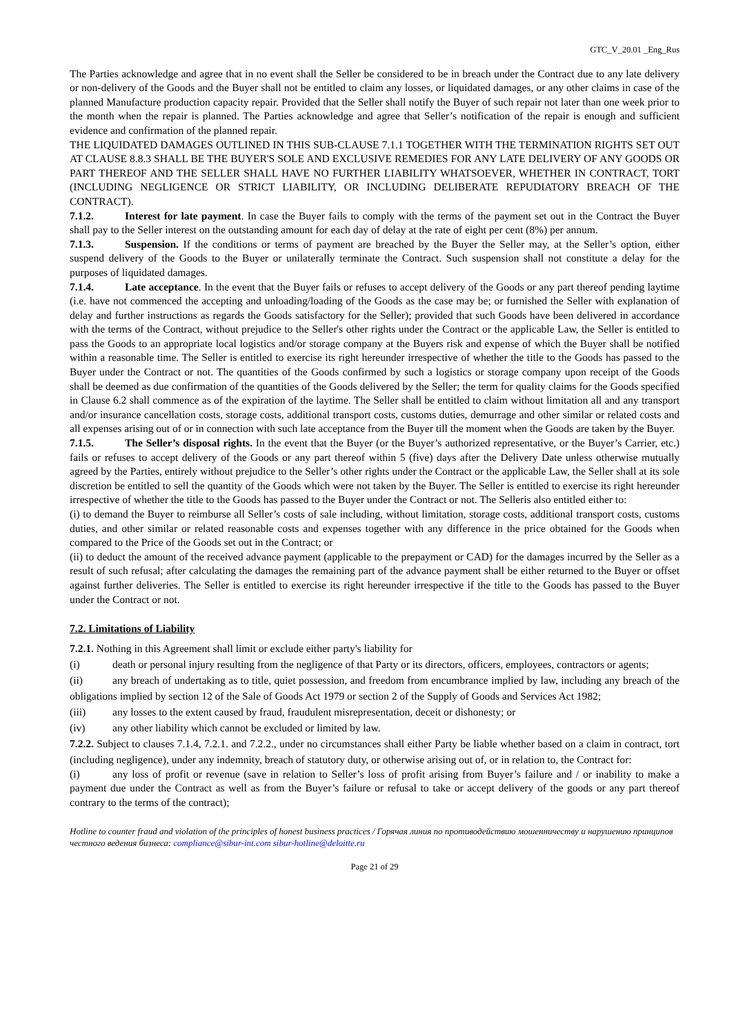GTC_V_20.01 _Eng_Rus
The Parties acknowledge and agree that in no event shall the Seller be considered to be in breach under the Contract due to any late delivery or non-delivery of the Goods and the Buyer shall not be entitled to claim any losses, or liquidated damages, or any other claims in case of the planned Manufacture production capacity repair. Provided that the Seller shall notify the Buyer of such repair not later than one week prior to the month when the repair is planned. The Parties acknowledge and agree that Seller’s notification of the repair is enough and sufficient evidence and confirmation of the planned repair.
THE LIQUIDATED DAMAGES OUTLINED IN THIS SUB-CLAUSE 7.1.1 TOGETHER WITH THE TERMINATION RIGHTS SET OUT AT CLAUSE 8.8.3 SHALL BE THE BUYER'S SOLE AND EXCLUSIVE REMEDIES FOR ANY LATE DELIVERY OF ANY GOODS OR PART THEREOF AND THE SELLER SHALL HAVE NO FURTHER LIABILITY WHATSOEVER, WHETHER IN CONTRACT, TORT (INCLUDING NEGLIGENCE OR STRICT LIABILITY, OR INCLUDING DELIBERATE REPUDIATORY BREACH OF THE CONTRACT).
7.1.2. Interest for late payment. In case the Buyer fails to comply with the terms of the payment set out in the Contract the Buyer shall pay to the Seller interest on the outstanding amount for each day of delay at the rate of eight per cent (8%) per annum.
7.1.3. Suspension. If the conditions or terms of payment are breached by the Buyer the Seller may, at the Seller’s option, either suspend delivery of the Goods to the Buyer or unilaterally terminate the Contract. Such suspension shall not constitute a delay for the purposes of liquidated damages.
7.1.4. Late acceptance. In the event that the Buyer fails or refuses to accept delivery of the Goods or any part thereof pending laytime (i.e. have not commenced the accepting and unloading/loading of the Goods as the case may be; or furnished the Seller with explanation of delay and further instructions as regards the Goods satisfactory for the Seller); provided that such Goods have been delivered in accordance with the terms of the Contract, without prejudice to the Seller's other rights under the Contract or the applicable Law, the Seller is entitled to pass the Goods to an appropriate local logistics and/or storage company at the Buyers risk and expense of which the Buyer shall be notified within a reasonable time. The Seller is entitled to exercise its right hereunder irrespective of whether the title to the Goods has passed to the Buyer under the Contract or not. The quantities of the Goods confirmed by such a logistics or storage company upon receipt of the Goods shall be deemed as due confirmation of the quantities of the Goods delivered by the Seller; the term for quality claims for the Goods specified in Clause 6.2 shall commence as of the expiration of the laytime. The Seller shall be entitled to claim without limitation all and any transport and/or insurance cancellation costs, storage costs, additional transport costs, customs duties, demurrage and other similar or related costs and all expenses arising out of or in connection with such late acceptance from the Buyer till the moment when the Goods are taken by the Buyer.
7.1.5. The Seller’s disposal rights. In the event that the Buyer (or the Buyer’s authorized representative, or the Buyer’s Carrier, etc.) fails or refuses to accept delivery of the Goods or any part thereof within 5 (five) days after the Delivery Date unless otherwise mutually agreed by the Parties, entirely without prejudice to the Seller’s other rights under the Contract or the applicable Law, the Seller shall at its sole discretion be entitled to sell the quantity of the Goods which were not taken by the Buyer. The Seller is entitled to exercise its right hereunder irrespective of whether the title to the Goods has passed to the Buyer under the Contract or not. The Selleris also entitled either to:
(i) to demand the Buyer to reimburse all Seller’s costs of sale including, without limitation, storage costs, additional transport costs, customs duties, and other similar or related reasonable costs and expenses together with any difference in the price obtained for the Goods when compared to the Price of the Goods set out in the Contract; or
(ii) to deduct the amount of the received advance payment (applicable to the prepayment or CAD) for the damages incurred by the Seller as a result of such refusal; after calculating the damages the remaining part of the advance payment shall be either returned to the Buyer or offset against further deliveries. The Seller is entitled to exercise its right hereunder irrespective if the title to the Goods has passed to the Buyer under the Contract or not.
7.2. Limitations of Liability
7.2.1. Nothing in this Agreement shall limit or exclude either party's liability for
(i) death or personal injury resulting from the negligence of that Party or its directors, officers, employees, contractors or agents;
(ii) any breach of undertaking as to title, quiet possession, and freedom from encumbrance implied by law, including any breach of the obligations implied by section 12 of the Sale of Goods Act 1979 or section 2 of the Supply of Goods and Services Act 1982;
(iii) any losses to the extent caused by fraud, fraudulent misrepresentation, deceit or dishonesty; or
(iv) any other liability which cannot be excluded or limited by law.
7.2.2. Subject to clauses 7.1.4, 7.2.1. and 7.2.2., under no circumstances shall either Party be liable whether based on a claim in contract, tort (including negligence), under any indemnity, breach of statutory duty, or otherwise arising out of, or in relation to, the Contract for:
(i) any loss of profit or revenue (save in relation to Seller’s loss of profit arising from Buyer’s failure and / or inability to make a payment due under the Contract as well as from the Buyer’s failure or refusal to take or accept delivery of the goods or any part thereof contrary to the terms of the contract);
Hotline to counter fraud and violation of the principles of honest business practices / Горячая линия по противодействию мошенничеству и нарушению принципов честного ведения бизнеса: compliance@sibur-int.com sibur-hotline@deloitte.ru
Page 21 of 29